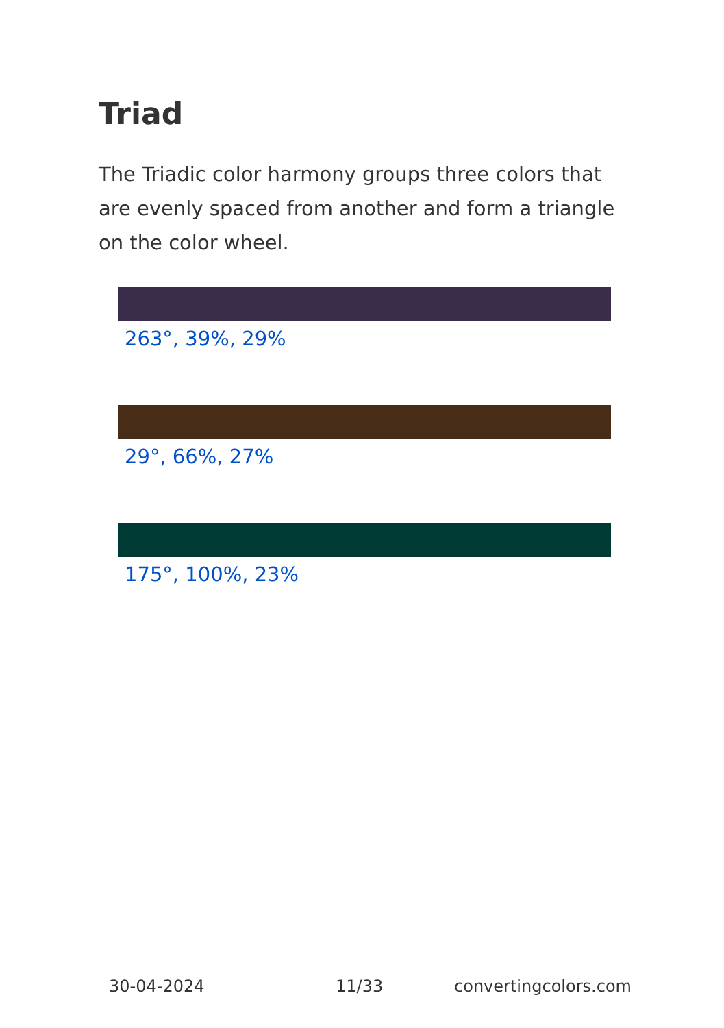Triad
The Triadic color harmony groups three colors that are evenly spaced from another and form a triangle on the color wheel.
263°, 39%, 29%
29°, 66%, 27%
175°, 100%, 23%
30-04-2024 11/33 convertingcolors.com